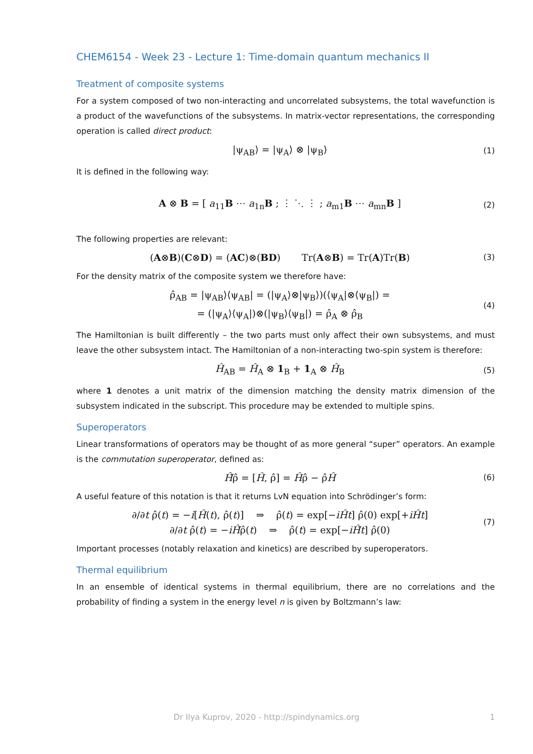CHEM6154 - Week 23 - Lecture 1: Time-domain quantum mechanics II
Treatment of composite systems
For a system composed of two non-interacting and uncorrelated subsystems, the total wavefunction is a product of the wavefunctions of the subsystems. In matrix-vector representations, the corresponding operation is called direct product:
|ψ<sub>AB</sub>⟩ = |ψ<sub>A</sub>⟩ ⊗ |ψ<sub>B</sub>⟩
(1)
It is defined in the following way:
A ⊗ B = [ a<sub>11</sub>B ⋯ a<sub>1n</sub>B ; ⋮ ⋱ ⋮ ; a<sub>m1</sub>B ⋯ a<sub>mn</sub>B ]
(2)
The following properties are relevant:
(A⊗B)(C⊗D) = (AC)⊗(BD) Tr(A⊗B) = Tr(A)Tr(B)
(3)
For the density matrix of the composite system we therefore have:
ρ̂<sub>AB</sub> = |ψ<sub>AB</sub>⟩⟨ψ<sub>AB</sub>| = (|ψ<sub>A</sub>⟩⊗|ψ<sub>B</sub>⟩)(⟨ψ<sub>A</sub>|⊗⟨ψ<sub>B</sub>|) =
= (|ψ<sub>A</sub>⟩⟨ψ<sub>A</sub>|)⊗(|ψ<sub>B</sub>⟩⟨ψ<sub>B</sub>|) = ρ̂<sub>A</sub> ⊗ ρ̂<sub>B</sub>
(4)
The Hamiltonian is built differently – the two parts must only affect their own subsystems, and must leave the other subsystem intact. The Hamiltonian of a non-interacting two-spin system is therefore:
Ĥ<sub>AB</sub> = Ĥ<sub>A</sub> ⊗ 1<sub>B</sub> + 1<sub>A</sub> ⊗ Ĥ<sub>B</sub>
(5)
where 1 denotes a unit matrix of the dimension matching the density matrix dimension of the subsystem indicated in the subscript. This procedure may be extended to multiple spins.
Superoperators
Linear transformations of operators may be thought of as more general “super” operators. An example is the commutation superoperator, defined as:
Ĥ̂ρ̂ = [Ĥ, ρ̂] = Ĥρ̂ − ρ̂Ĥ
(6)
A useful feature of this notation is that it returns LvN equation into Schrödinger’s form:
∂/∂t ρ̂(t) = −i[Ĥ(t), ρ̂(t)] ⇒ ρ̂(t) = exp[−iĤt] ρ̂(0) exp[+iĤt]
∂/∂t ρ̂(t) = −iĤ̂ρ̂(t) ⇒ ρ̂(t) = exp[−iĤ̂t] ρ̂(0)
(7)
Important processes (notably relaxation and kinetics) are described by superoperators.
Thermal equilibrium
In an ensemble of identical systems in thermal equilibrium, there are no correlations and the probability of finding a system in the energy level n is given by Boltzmann’s law:
Dr Ilya Kuprov, 2020 - http://spindynamics.org 1